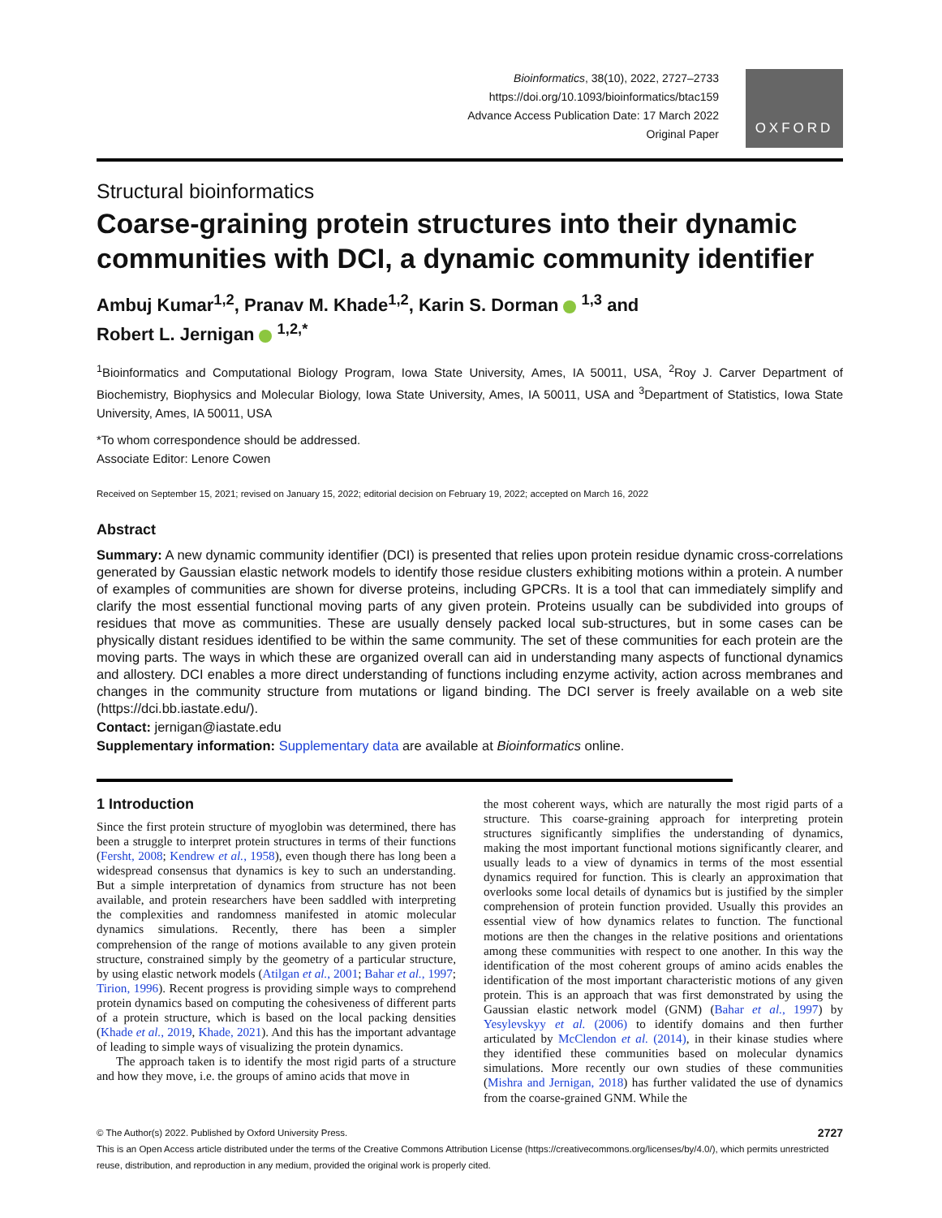Bioinformatics, 38(10), 2022, 2727–2733
https://doi.org/10.1093/bioinformatics/btac159
Advance Access Publication Date: 17 March 2022
Original Paper
OXFORD
Structural bioinformatics
Coarse-graining protein structures into their dynamic communities with DCI, a dynamic community identifier
Ambuj Kumar<sup>1,2</sup>, Pranav M. Khade<sup>1,2</sup>, Karin S. Dorman <sup>1,3</sup> and
Robert L. Jernigan <sup>1,2,*</sup>
<sup>1</sup> Bioinformatics and Computational Biology Program, Iowa State University, Ames, IA 50011, USA, <sup>2</sup>Roy J. Carver Department of Biochemistry, Biophysics and Molecular Biology, Iowa State University, Ames, IA 50011, USA and <sup>3</sup>Department of Statistics, Iowa State University, Ames, IA 50011, USA
*To whom correspondence should be addressed.
Associate Editor: Lenore Cowen
Received on September 15, 2021; revised on January 15, 2022; editorial decision on February 19, 2022; accepted on March 16, 2022
Abstract
Summary: A new dynamic community identifier (DCI) is presented that relies upon protein residue dynamic cross-correlations generated by Gaussian elastic network models to identify those residue clusters exhibiting motions within a protein. A number of examples of communities are shown for diverse proteins, including GPCRs. It is a tool that can immediately simplify and clarify the most essential functional moving parts of any given protein. Proteins usually can be subdivided into groups of residues that move as communities. These are usually densely packed local sub-structures, but in some cases can be physically distant residues identified to be within the same community. The set of these communities for each protein are the moving parts. The ways in which these are organized overall can aid in understanding many aspects of functional dynamics and allostery. DCI enables a more direct understanding of functions including enzyme activity, action across membranes and changes in the community structure from mutations or ligand binding. The DCI server is freely available on a web site (https://dci.bb.iastate.edu/).
Contact: jernigan@iastate.edu
Supplementary information: Supplementary data are available at Bioinformatics online.
1 Introduction
Since the first protein structure of myoglobin was determined, there has been a struggle to interpret protein structures in terms of their functions (Fersht, 2008; Kendrew et al., 1958), even though there has long been a widespread consensus that dynamics is key to such an understanding. But a simple interpretation of dynamics from structure has not been available, and protein researchers have been saddled with interpreting the complexities and randomness manifested in atomic molecular dynamics simulations. Recently, there has been a simpler comprehension of the range of motions available to any given protein structure, constrained simply by the geometry of a particular structure, by using elastic network models (Atilgan et al., 2001; Bahar et al., 1997; Tirion, 1996). Recent progress is providing simple ways to comprehend protein dynamics based on computing the cohesiveness of different parts of a protein structure, which is based on the local packing densities (Khade et al., 2019, Khade, 2021). And this has the important advantage of leading to simple ways of visualizing the protein dynamics.
The approach taken is to identify the most rigid parts of a structure and how they move, i.e. the groups of amino acids that move in
the most coherent ways, which are naturally the most rigid parts of a structure. This coarse-graining approach for interpreting protein structures significantly simplifies the understanding of dynamics, making the most important functional motions significantly clearer, and usually leads to a view of dynamics in terms of the most essential dynamics required for function. This is clearly an approximation that overlooks some local details of dynamics but is justified by the simpler comprehension of protein function provided. Usually this provides an essential view of how dynamics relates to function. The functional motions are then the changes in the relative positions and orientations among these communities with respect to one another. In this way the identification of the most coherent groups of amino acids enables the identification of the most important characteristic motions of any given protein. This is an approach that was first demonstrated by using the Gaussian elastic network model (GNM) (Bahar et al., 1997) by Yesylevskyy et al. (2006) to identify domains and then further articulated by McClendon et al. (2014), in their kinase studies where they identified these communities based on molecular dynamics simulations. More recently our own studies of these communities (Mishra and Jernigan, 2018) has further validated the use of dynamics from the coarse-grained GNM. While the
© The Author(s) 2022. Published by Oxford University Press. 2727
This is an Open Access article distributed under the terms of the Creative Commons Attribution License (https://creativecommons.org/licenses/by/4.0/), which permits unrestricted reuse, distribution, and reproduction in any medium, provided the original work is properly cited.